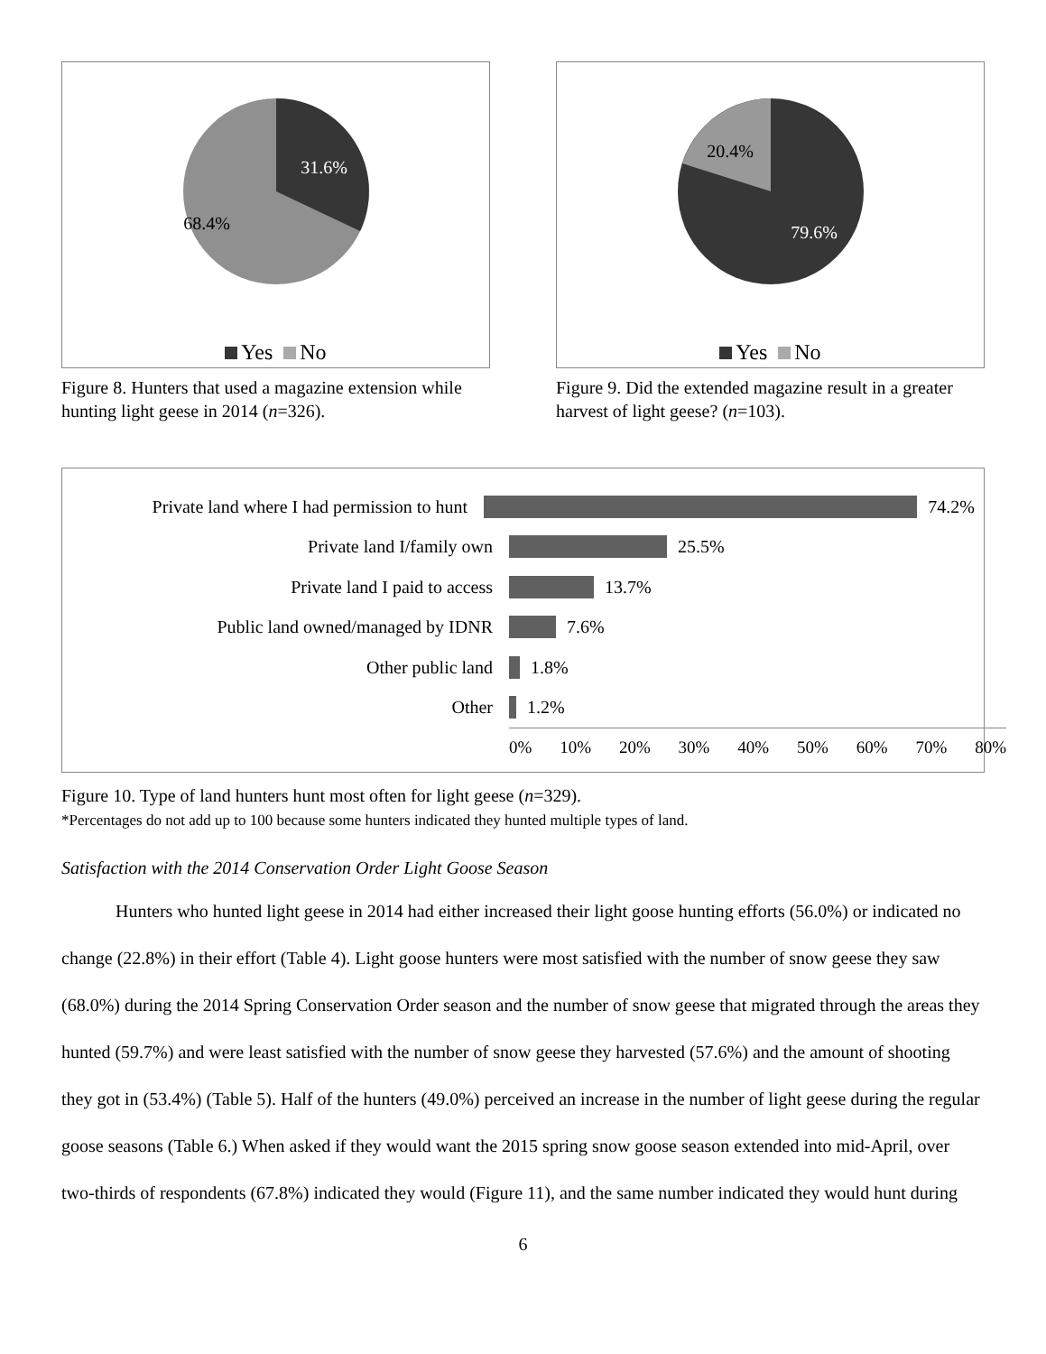31.6%
68.4%
Yes No
Figure 8. Hunters that used a magazine extension while hunting light geese in 2014 (n=326).
20.4%
79.6%
Yes No
Figure 9. Did the extended magazine result in a greater harvest of light geese? (n=103).
Private land where I had permission to hunt
74.2%
Private land I/family own 25.5%
Private land I paid to access 13.7%
Public land owned/managed by IDNR 7.6%
Other public land 1.8%
Other 1.2%
0% 10% 20% 30% 40% 50% 60% 70% 80%
Figure 10. Type of land hunters hunt most often for light geese (n=329).
*Percentages do not add up to 100 because some hunters indicated they hunted multiple types of land.
Satisfaction with the 2014 Conservation Order Light Goose Season
Hunters who hunted light geese in 2014 had either increased their light goose hunting efforts (56.0%) or indicated no change (22.8%) in their effort (Table 4). Light goose hunters were most satisfied with the number of snow geese they saw (68.0%) during the 2014 Spring Conservation Order season and the number of snow geese that migrated through the areas they hunted (59.7%) and were least satisfied with the number of snow geese they harvested (57.6%) and the amount of shooting they got in (53.4%) (Table 5). Half of the hunters (49.0%) perceived an increase in the number of light geese during the regular goose seasons (Table 6.) When asked if they would want the 2015 spring snow goose season extended into mid-April, over two-thirds of respondents (67.8%) indicated they would (Figure 11), and the same number indicated they would hunt during
6